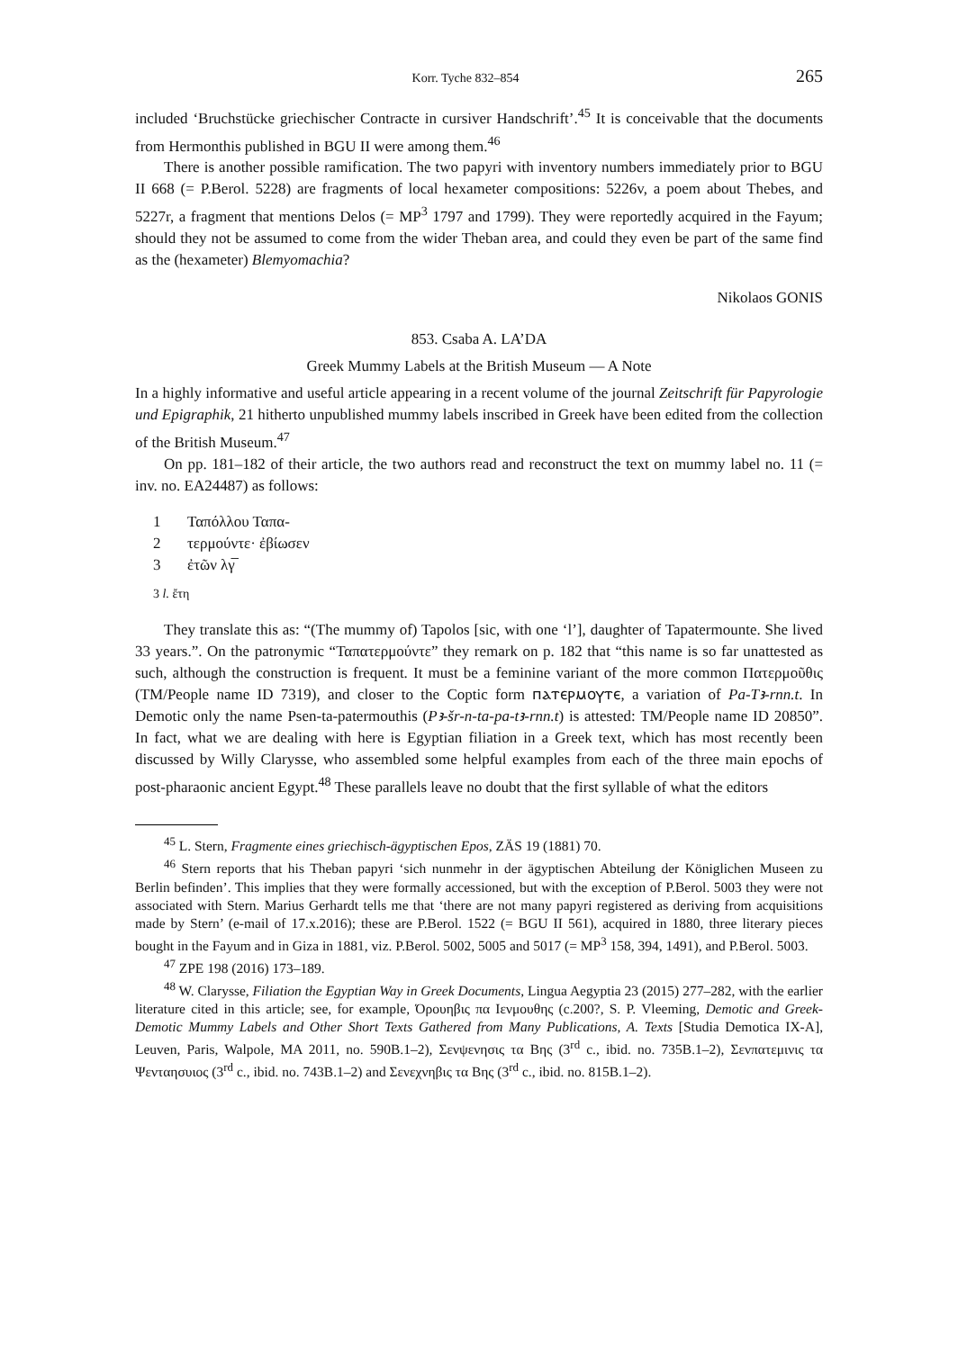Korr. Tyche 832–854 265
included ‘Bruchstücke griechischer Contracte in cursiver Handschrift’.<sup>45</sup> It is conceivable that the documents from Hermonthis published in BGU II were among them.<sup>46</sup>
There is another possible ramification. The two papyri with inventory numbers immediately prior to BGU II 668 (= P.Berol. 5228) are fragments of local hexameter compositions: 5226v, a poem about Thebes, and 5227r, a fragment that mentions Delos (= MP<sup>3</sup> 1797 and 1799). They were reportedly acquired in the Fayum; should they not be assumed to come from the wider Theban area, and could they even be part of the same find as the (hexameter) Blemyomachia?
Nikolaos GONIS
853. Csaba A. LA’DA
Greek Mummy Labels at the British Museum — A Note
In a highly informative and useful article appearing in a recent volume of the journal Zeitschrift für Papyrologie und Epigraphik, 21 hitherto unpublished mummy labels inscribed in Greek have been edited from the collection of the British Museum.<sup>47</sup>
On pp. 181–182 of their article, the two authors read and reconstruct the text on mummy label no. 11 (= inv. no. EA24487) as follows:
1 Ταπόλλου Ταπα-
2 τερμούντε· ἐβίωσεν
3 ἐτῶν λγ̅
3 l. ἔτη
They translate this as: “(The mummy of) Tapolos [sic, with one ‘l’], daughter of Tapatermounte. She lived 33 years.”. On the patronymic “Ταπατερμούντε” they remark on p. 182 that “this name is so far unattested as such, although the construction is frequent. It must be a feminine variant of the more common Πατερμοῦθις (TM/People name ID 7319), and closer to the Coptic form ⲡⲁⲧⲉⲣⲙⲟⲩⲧⲉ, a variation of Pa-Tꜣ-rnn.t. In Demotic only the name Psen-ta-patermouthis (Pꜣ-šr-n-ta-pa-tꜣ-rnn.t) is attested: TM/People name ID 20850”. In fact, what we are dealing with here is Egyptian filiation in a Greek text, which has most recently been discussed by Willy Clarysse, who assembled some helpful examples from each of the three main epochs of post-pharaonic ancient Egypt.<sup>48</sup> These parallels leave no doubt that the first syllable of what the editors
<sup>45</sup> L. Stern, Fragmente eines griechisch-ägyptischen Epos, ZÄS 19 (1881) 70.
<sup>46</sup> Stern reports that his Theban papyri ‘sich nunmehr in der ägyptischen Abteilung der Königlichen Museen zu Berlin befinden’. This implies that they were formally accessioned, but with the exception of P.Berol. 5003 they were not associated with Stern. Marius Gerhardt tells me that ‘there are not many papyri registered as deriving from acquisitions made by Stern’ (e-mail of 17.x.2016); these are P.Berol. 1522 (= BGU II 561), acquired in 1880, three literary pieces bought in the Fayum and in Giza in 1881, viz. P.Berol. 5002, 5005 and 5017 (= MP<sup>3</sup> 158, 394, 1491), and P.Berol. 5003.
<sup>47</sup> ZPE 198 (2016) 173–189.
<sup>48</sup> W. Clarysse, Filiation the Egyptian Way in Greek Documents, Lingua Aegyptia 23 (2015) 277–282, with the earlier literature cited in this article; see, for example, Όρουηβις πα Ιενμουθης (c.200?, S. P. Vleeming, Demotic and Greek-Demotic Mummy Labels and Other Short Texts Gathered from Many Publications, A. Texts [Studia Demotica IX-A], Leuven, Paris, Walpole, MA 2011, no. 590B.1–2), Σενψενησις τα Βης (3<sup>rd</sup> c., ibid. no. 735B.1–2), Σενπατεμινις τα Ψενταησυιος (3<sup>rd</sup> c., ibid. no. 743B.1–2) and Σενεχνηβις τα Βης (3<sup>rd</sup> c., ibid. no. 815B.1–2).